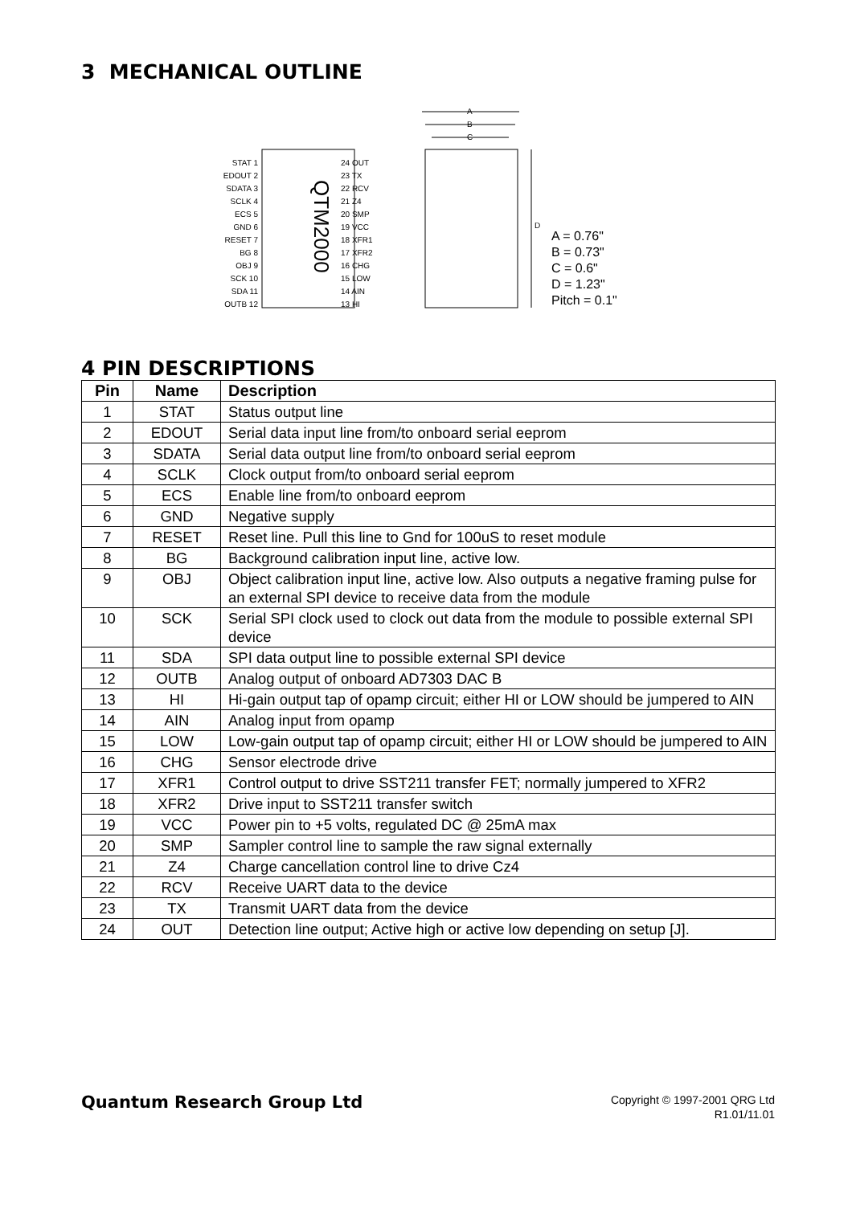3 MECHANICAL OUTLINE
QTM2000
STAT 1
EDOUT 2
SDATA 3
SCLK 4
ECS 5
GND 6
RESET 7
BG 8
OBJ 9
SCK 10
SDA 11
OUTB 12
24 OUT
23 TX
22 RCV
21 Z4
20 SMP
19 VCC
18 XFR1
17 XFR2
16 CHG
15 LOW
14 AIN
13 HI
A
B
C
D
A = 0.76"
B = 0.73"
C = 0.6"
D = 1.23"
Pitch = 0.1"
4 PIN DESCRIPTIONS
| Pin | Name | Description |
| --- | --- | --- |
| 1 | STAT | Status output line |
| 2 | EDOUT | Serial data input line from/to onboard serial eeprom |
| 3 | SDATA | Serial data output line from/to onboard serial eeprom |
| 4 | SCLK | Clock output from/to onboard serial eeprom |
| 5 | ECS | Enable line from/to onboard eeprom |
| 6 | GND | Negative supply |
| 7 | RESET | Reset line. Pull this line to Gnd for 100uS to reset module |
| 8 | BG | Background calibration input line, active low. |
| 9 | OBJ | Object calibration input line, active low. Also outputs a negative framing pulse for an external SPI device to receive data from the module |
| 10 | SCK | Serial SPI clock used to clock out data from the module to possible external SPI device |
| 11 | SDA | SPI data output line to possible external SPI device |
| 12 | OUTB | Analog output of onboard AD7303 DAC B |
| 13 | HI | Hi-gain output tap of opamp circuit; either HI or LOW should be jumpered to AIN |
| 14 | AIN | Analog input from opamp |
| 15 | LOW | Low-gain output tap of opamp circuit; either HI or LOW should be jumpered to AIN |
| 16 | CHG | Sensor electrode drive |
| 17 | XFR1 | Control output to drive SST211 transfer FET; normally jumpered to XFR2 |
| 18 | XFR2 | Drive input to SST211 transfer switch |
| 19 | VCC | Power pin to +5 volts, regulated DC @ 25mA max |
| 20 | SMP | Sampler control line to sample the raw signal externally |
| 21 | Z4 | Charge cancellation control line to drive Cz4 |
| 22 | RCV | Receive UART data to the device |
| 23 | TX | Transmit UART data from the device |
| 24 | OUT | Detection line output; Active high or active low depending on setup [J]. |
Quantum Research Group Ltd
Copyright © 1997-2001 QRG Ltd
R1.01/11.01